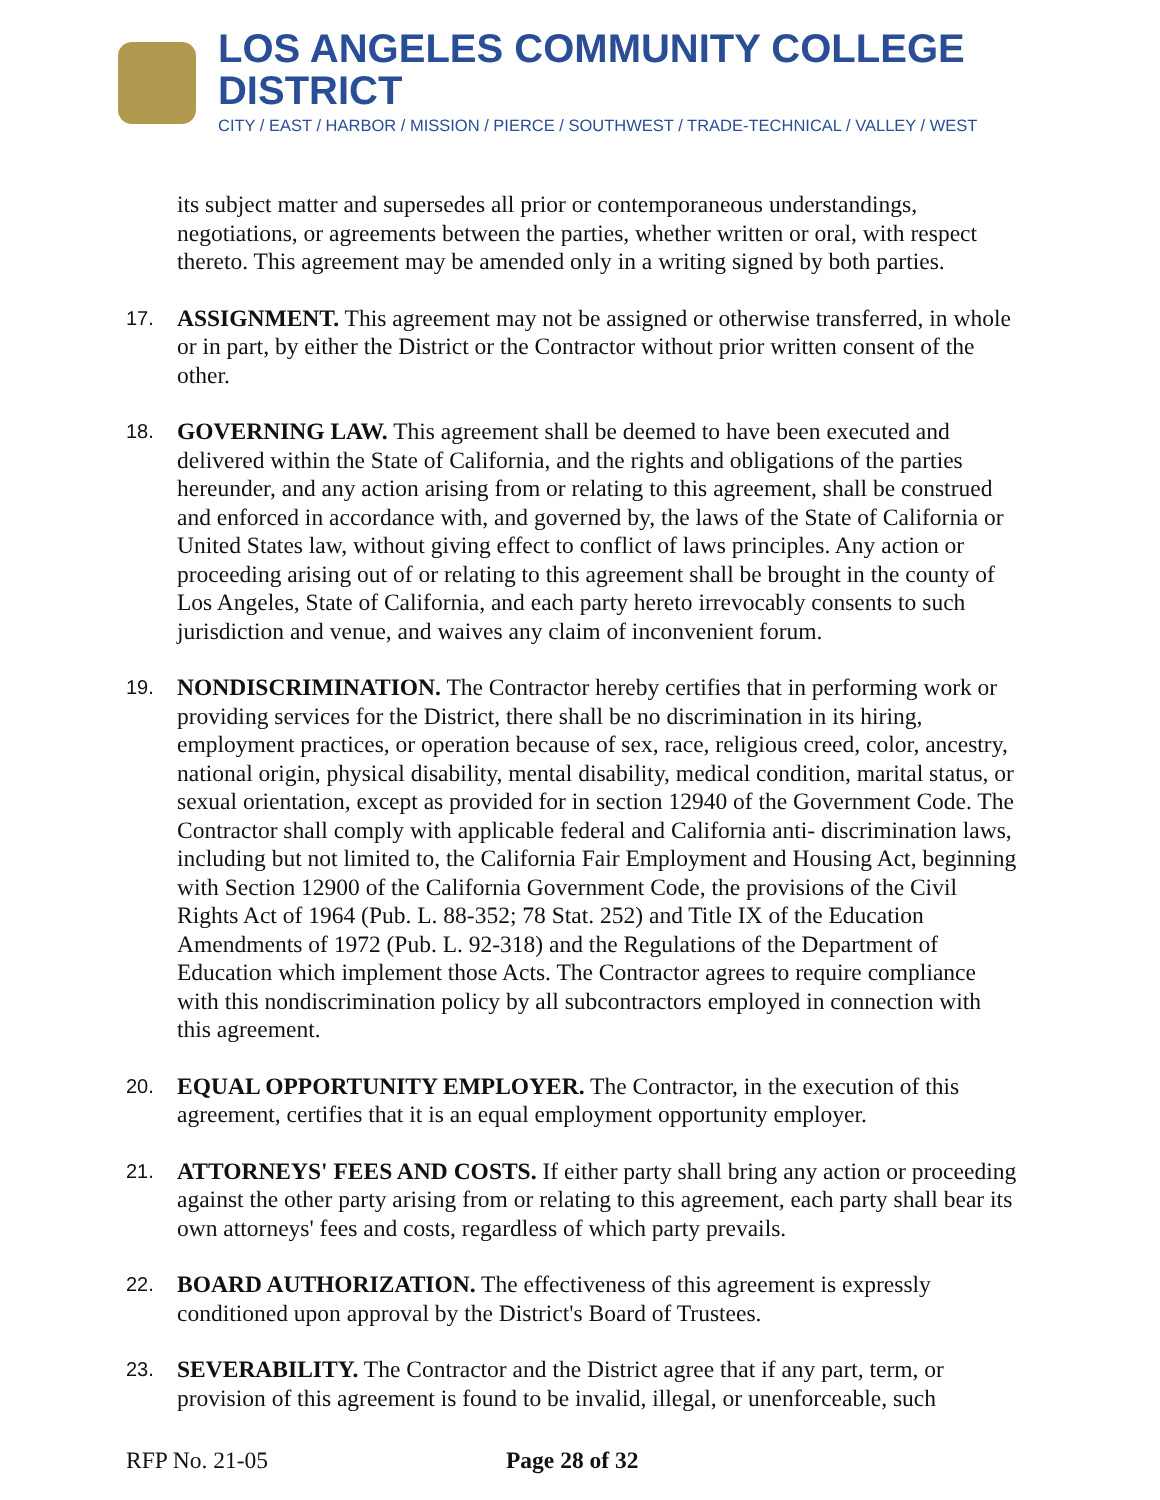LOS ANGELES COMMUNITY COLLEGE DISTRICT
CITY / EAST / HARBOR / MISSION / PIERCE / SOUTHWEST / TRADE-TECHNICAL / VALLEY / WEST
its subject matter and supersedes all prior or contemporaneous understandings, negotiations, or agreements between the parties, whether written or oral, with respect thereto. This agreement may be amended only in a writing signed by both parties.
17.
ASSIGNMENT. This agreement may not be assigned or otherwise transferred, in whole or in part, by either the District or the Contractor without prior written consent of the other.
18.
GOVERNING LAW. This agreement shall be deemed to have been executed and delivered within the State of California, and the rights and obligations of the parties hereunder, and any action arising from or relating to this agreement, shall be construed and enforced in accordance with, and governed by, the laws of the State of California or United States law, without giving effect to conflict of laws principles. Any action or proceeding arising out of or relating to this agreement shall be brought in the county of Los Angeles, State of California, and each party hereto irrevocably consents to such jurisdiction and venue, and waives any claim of inconvenient forum.
19.
NONDISCRIMINATION. The Contractor hereby certifies that in performing work or providing services for the District, there shall be no discrimination in its hiring, employment practices, or operation because of sex, race, religious creed, color, ancestry, national origin, physical disability, mental disability, medical condition, marital status, or sexual orientation, except as provided for in section 12940 of the Government Code. The Contractor shall comply with applicable federal and California anti- discrimination laws, including but not limited to, the California Fair Employment and Housing Act, beginning with Section 12900 of the California Government Code, the provisions of the Civil Rights Act of 1964 (Pub. L. 88-352; 78 Stat. 252) and Title IX of the Education Amendments of 1972 (Pub. L. 92-318) and the Regulations of the Department of Education which implement those Acts. The Contractor agrees to require compliance with this nondiscrimination policy by all subcontractors employed in connection with this agreement.
20.
EQUAL OPPORTUNITY EMPLOYER. The Contractor, in the execution of this agreement, certifies that it is an equal employment opportunity employer.
21.
ATTORNEYS' FEES AND COSTS. If either party shall bring any action or proceeding against the other party arising from or relating to this agreement, each party shall bear its own attorneys' fees and costs, regardless of which party prevails.
22.
BOARD AUTHORIZATION. The effectiveness of this agreement is expressly conditioned upon approval by the District's Board of Trustees.
23.
SEVERABILITY. The Contractor and the District agree that if any part, term, or provision of this agreement is found to be invalid, illegal, or unenforceable, such
RFP No. 21-05 Page 28 of 32